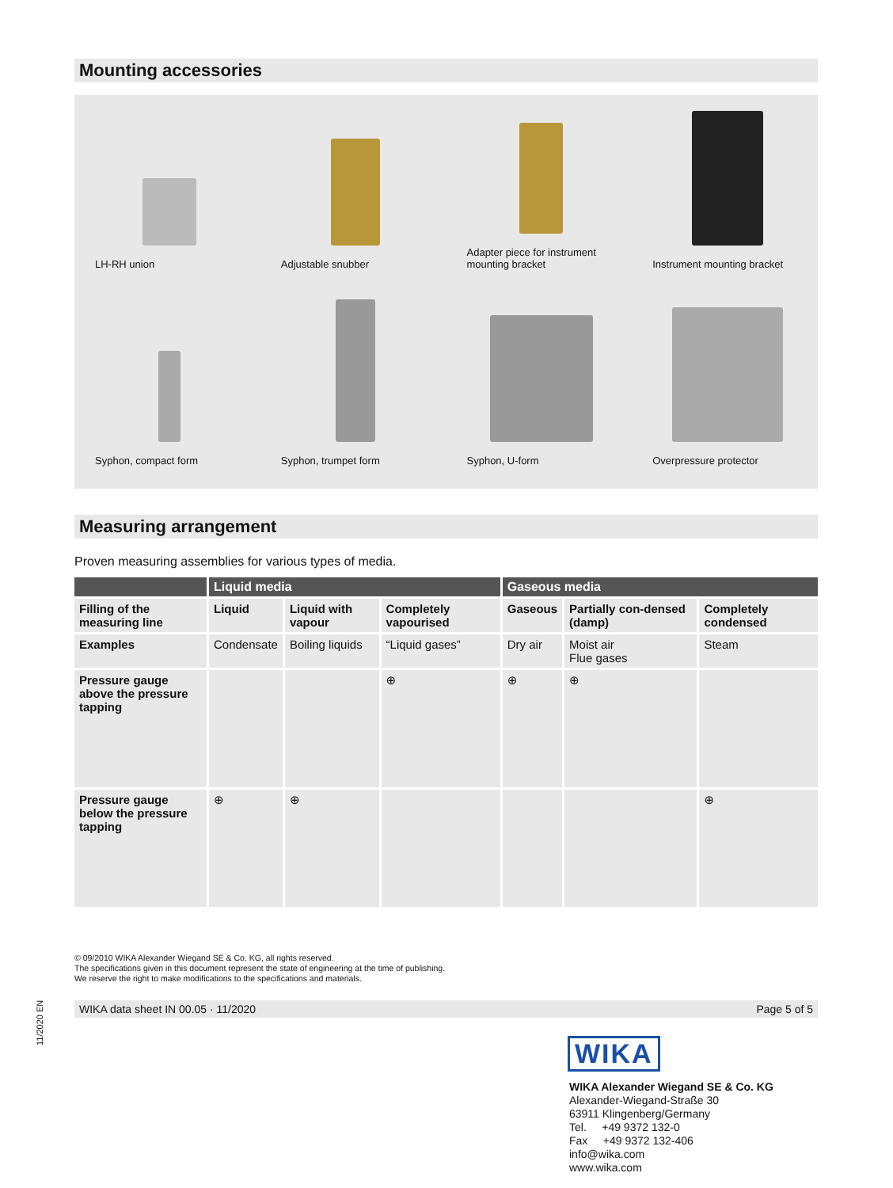Mounting accessories
LH-RH union
Adjustable snubber
Adapter piece for instrument mounting bracket
Instrument mounting bracket
Syphon, compact form
Syphon, trumpet form
Syphon, U-form
Overpressure protector
Measuring arrangement
Proven measuring assemblies for various types of media.
| | Liquid media | | | Gaseous media | | |
| --- | --- | --- | --- | --- | --- | --- |
| Filling of the measuring line | Liquid | Liquid with vapour | Completely vapourised | Gaseous | Partially con-densed (damp) | Completely condensed |
| Examples | Condensate | Boiling liquids | “Liquid gases” | Dry air | Moist air Flue gases | Steam |
| Pressure gauge above the pressure tapping | | | ⊕ | ⊕ | ⊕ | |
| Pressure gauge below the pressure tapping | ⊕ | ⊕ | | | | ⊕ |
© 09/2010 WIKA Alexander Wiegand SE & Co. KG, all rights reserved.
The specifications given in this document represent the state of engineering at the time of publishing.
We reserve the right to make modifications to the specifications and materials.
11/2020 EN
WIKA data sheet IN 00.05 · 11/2020 Page 5 of 5
WIKA
WIKA Alexander Wiegand SE & Co. KG
Alexander-Wiegand-Straße 30
63911 Klingenberg/Germany
Tel. +49 9372 132-0
Fax +49 9372 132-406
info@wika.com
www.wika.com